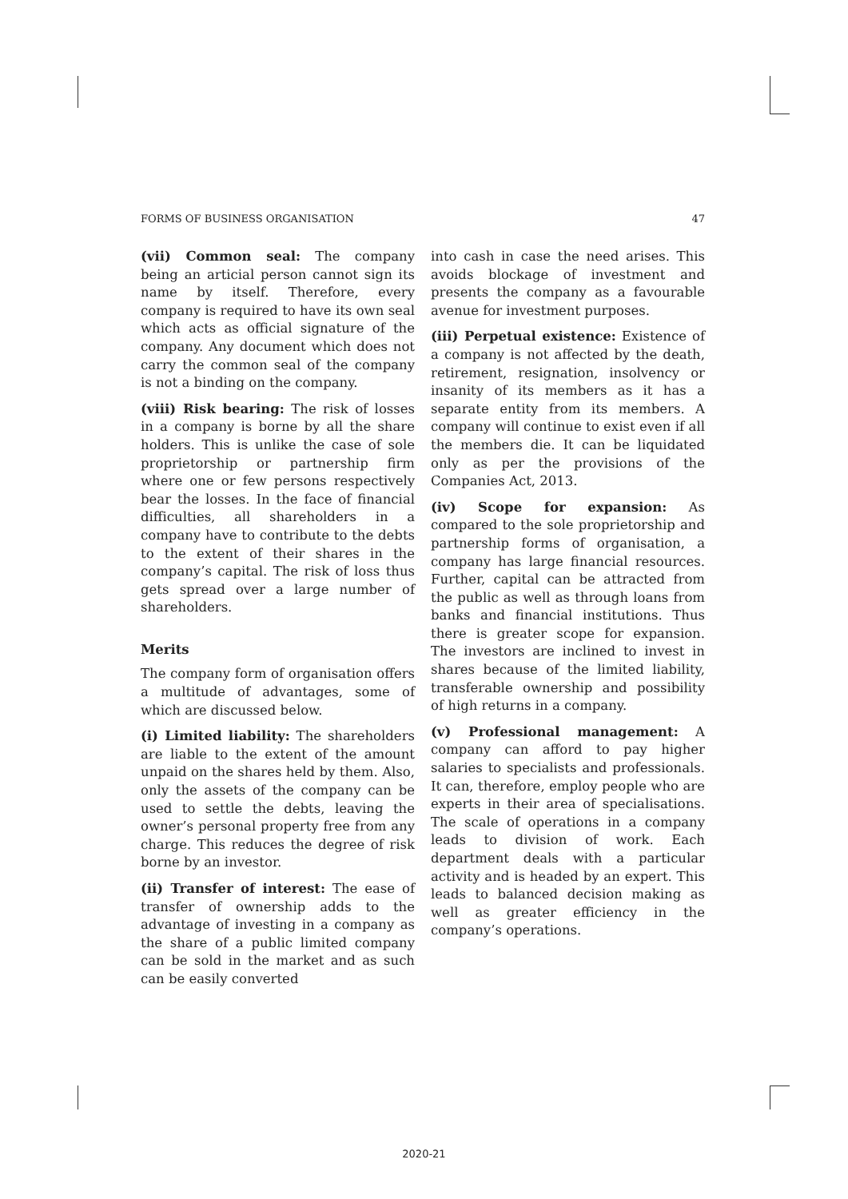FORMS OF BUSINESS ORGANISATION 47
(vii) Common seal: The company being an articial person cannot sign its name by itself. Therefore, every company is required to have its own seal which acts as official signature of the company. Any document which does not carry the common seal of the company is not a binding on the company.
(viii) Risk bearing: The risk of losses in a company is borne by all the share holders. This is unlike the case of sole proprietorship or partnership firm where one or few persons respectively bear the losses. In the face of financial difficulties, all shareholders in a company have to contribute to the debts to the extent of their shares in the company’s capital. The risk of loss thus gets spread over a large number of shareholders.
Merits
The company form of organisation offers a multitude of advantages, some of which are discussed below.
(i) Limited liability: The shareholders are liable to the extent of the amount unpaid on the shares held by them. Also, only the assets of the company can be used to settle the debts, leaving the owner’s personal property free from any charge. This reduces the degree of risk borne by an investor.
(ii) Transfer of interest: The ease of transfer of ownership adds to the advantage of investing in a company as the share of a public limited company can be sold in the market and as such can be easily converted
into cash in case the need arises. This avoids blockage of investment and presents the company as a favourable avenue for investment purposes.
(iii) Perpetual existence: Existence of a company is not affected by the death, retirement, resignation, insolvency or insanity of its members as it has a separate entity from its members. A company will continue to exist even if all the members die. It can be liquidated only as per the provisions of the Companies Act, 2013.
(iv) Scope for expansion: As compared to the sole proprietorship and partnership forms of organisation, a company has large financial resources. Further, capital can be attracted from the public as well as through loans from banks and financial institutions. Thus there is greater scope for expansion. The investors are inclined to invest in shares because of the limited liability, transferable ownership and possibility of high returns in a company.
(v) Professional management: A company can afford to pay higher salaries to specialists and professionals. It can, therefore, employ people who are experts in their area of specialisations. The scale of operations in a company leads to division of work. Each department deals with a particular activity and is headed by an expert. This leads to balanced decision making as well as greater efficiency in the company’s operations.
2020-21